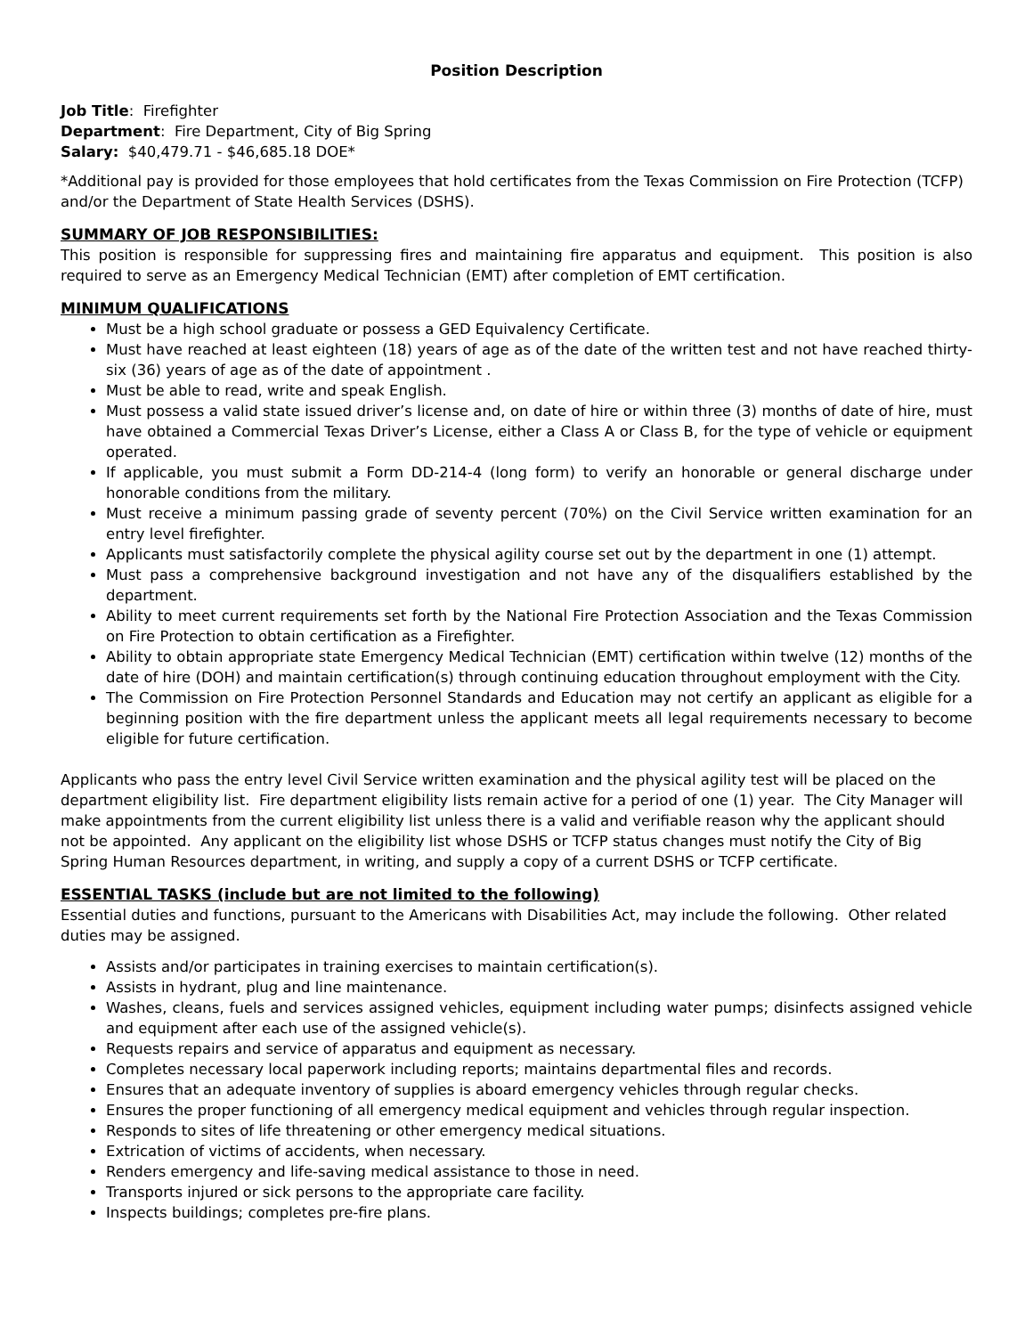Position Description
Job Title: Firefighter
Department: Fire Department, City of Big Spring
Salary: $40,479.71 - $46,685.18 DOE*
*Additional pay is provided for those employees that hold certificates from the Texas Commission on Fire Protection (TCFP) and/or the Department of State Health Services (DSHS).
SUMMARY OF JOB RESPONSIBILITIES:
This position is responsible for suppressing fires and maintaining fire apparatus and equipment. This position is also required to serve as an Emergency Medical Technician (EMT) after completion of EMT certification.
MINIMUM QUALIFICATIONS
Must be a high school graduate or possess a GED Equivalency Certificate.
Must have reached at least eighteen (18) years of age as of the date of the written test and not have reached thirty-six (36) years of age as of the date of appointment .
Must be able to read, write and speak English.
Must possess a valid state issued driver’s license and, on date of hire or within three (3) months of date of hire, must have obtained a Commercial Texas Driver’s License, either a Class A or Class B, for the type of vehicle or equipment operated.
If applicable, you must submit a Form DD-214-4 (long form) to verify an honorable or general discharge under honorable conditions from the military.
Must receive a minimum passing grade of seventy percent (70%) on the Civil Service written examination for an entry level firefighter.
Applicants must satisfactorily complete the physical agility course set out by the department in one (1) attempt.
Must pass a comprehensive background investigation and not have any of the disqualifiers established by the department.
Ability to meet current requirements set forth by the National Fire Protection Association and the Texas Commission on Fire Protection to obtain certification as a Firefighter.
Ability to obtain appropriate state Emergency Medical Technician (EMT) certification within twelve (12) months of the date of hire (DOH) and maintain certification(s) through continuing education throughout employment with the City.
The Commission on Fire Protection Personnel Standards and Education may not certify an applicant as eligible for a beginning position with the fire department unless the applicant meets all legal requirements necessary to become eligible for future certification.
Applicants who pass the entry level Civil Service written examination and the physical agility test will be placed on the department eligibility list. Fire department eligibility lists remain active for a period of one (1) year. The City Manager will make appointments from the current eligibility list unless there is a valid and verifiable reason why the applicant should not be appointed. Any applicant on the eligibility list whose DSHS or TCFP status changes must notify the City of Big Spring Human Resources department, in writing, and supply a copy of a current DSHS or TCFP certificate.
ESSENTIAL TASKS (include but are not limited to the following)
Essential duties and functions, pursuant to the Americans with Disabilities Act, may include the following. Other related duties may be assigned.
Assists and/or participates in training exercises to maintain certification(s).
Assists in hydrant, plug and line maintenance.
Washes, cleans, fuels and services assigned vehicles, equipment including water pumps; disinfects assigned vehicle and equipment after each use of the assigned vehicle(s).
Requests repairs and service of apparatus and equipment as necessary.
Completes necessary local paperwork including reports; maintains departmental files and records.
Ensures that an adequate inventory of supplies is aboard emergency vehicles through regular checks.
Ensures the proper functioning of all emergency medical equipment and vehicles through regular inspection.
Responds to sites of life threatening or other emergency medical situations.
Extrication of victims of accidents, when necessary.
Renders emergency and life-saving medical assistance to those in need.
Transports injured or sick persons to the appropriate care facility.
Inspects buildings; completes pre-fire plans.